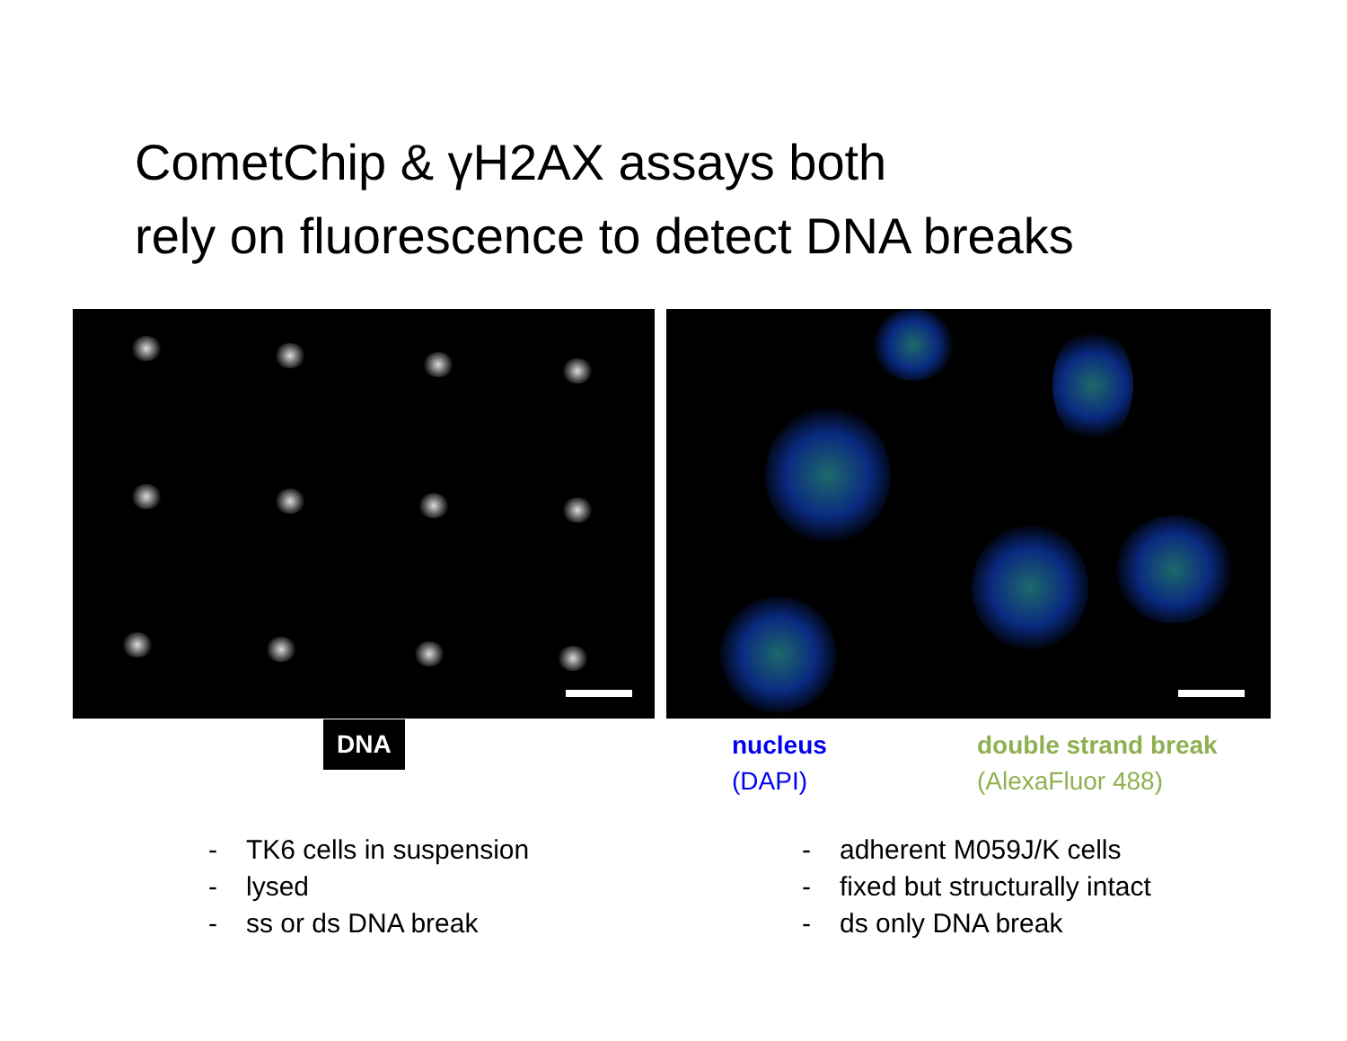CometChip & γH2AX assays both
rely on fluorescence to detect DNA breaks
DNA
nucleus
(DAPI)
double strand break
(AlexaFluor 488)
- TK6 cells in suspension
- lysed
- ss or ds DNA break
- adherent M059J/K cells
- fixed but structurally intact
- ds only DNA break